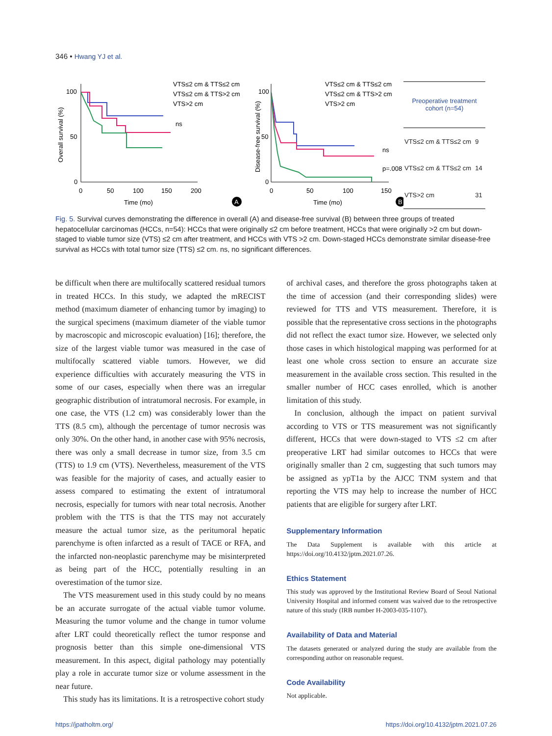346 • Hwang YJ et al.
Overall survival (%)
100
50
0
0
50
100
150
200
Time (mo)
VTS≤2 cm & TTS≤2 cm
VTS≤2 cm & TTS>2 cm
VTS>2 cm
ns
A
Disease-free survival (%)
100
50
0
0
50
100
150
Time (mo)
VTS≤2 cm & TTS≤2 cm
VTS≤2 cm & TTS>2 cm
VTS>2 cm
ns
p=.008
B
| Preoperative treatment cohort (n=54) | |
| --- | --- |
| VTS≤2 cm & TTS≤2 cm | 9 |
| VTS≤2 cm & TTS≤2 cm | 14 |
| VTS>2 cm | 31 |
Fig. 5. Survival curves demonstrating the difference in overall (A) and disease-free survival (B) between three groups of treated hepatocellular carcinomas (HCCs, n=54): HCCs that were originally ≤2 cm before treatment, HCCs that were originally >2 cm but down-staged to viable tumor size (VTS) ≤2 cm after treatment, and HCCs with VTS >2 cm. Down-staged HCCs demonstrate similar disease-free survival as HCCs with total tumor size (TTS) ≤2 cm. ns, no significant differences.
be difficult when there are multifocally scattered residual tumors in treated HCCs. In this study, we adapted the mRECIST method (maximum diameter of enhancing tumor by imaging) to the surgical specimens (maximum diameter of the viable tumor by macroscopic and microscopic evaluation) [16]; therefore, the size of the largest viable tumor was measured in the case of multifocally scattered viable tumors. However, we did experience difficulties with accurately measuring the VTS in some of our cases, especially when there was an irregular geographic distribution of intratumoral necrosis. For example, in one case, the VTS (1.2 cm) was considerably lower than the TTS (8.5 cm), although the percentage of tumor necrosis was only 30%. On the other hand, in another case with 95% necrosis, there was only a small decrease in tumor size, from 3.5 cm (TTS) to 1.9 cm (VTS). Nevertheless, measurement of the VTS was feasible for the majority of cases, and actually easier to assess compared to estimating the extent of intratumoral necrosis, especially for tumors with near total necrosis. Another problem with the TTS is that the TTS may not accurately measure the actual tumor size, as the peritumoral hepatic parenchyme is often infarcted as a result of TACE or RFA, and the infarcted non-neoplastic parenchyme may be misinterpreted as being part of the HCC, potentially resulting in an overestimation of the tumor size.
The VTS measurement used in this study could by no means be an accurate surrogate of the actual viable tumor volume. Measuring the tumor volume and the change in tumor volume after LRT could theoretically reflect the tumor response and prognosis better than this simple one-dimensional VTS measurement. In this aspect, digital pathology may potentially play a role in accurate tumor size or volume assessment in the near future.
This study has its limitations. It is a retrospective cohort study
of archival cases, and therefore the gross photographs taken at the time of accession (and their corresponding slides) were reviewed for TTS and VTS measurement. Therefore, it is possible that the representative cross sections in the photographs did not reflect the exact tumor size. However, we selected only those cases in which histological mapping was performed for at least one whole cross section to ensure an accurate size measurement in the available cross section. This resulted in the smaller number of HCC cases enrolled, which is another limitation of this study.
In conclusion, although the impact on patient survival according to VTS or TTS measurement was not significantly different, HCCs that were down-staged to VTS ≤2 cm after preoperative LRT had similar outcomes to HCCs that were originally smaller than 2 cm, suggesting that such tumors may be assigned as ypT1a by the AJCC TNM system and that reporting the VTS may help to increase the number of HCC patients that are eligible for surgery after LRT.
Supplementary Information
The Data Supplement is available with this article at https://doi.org/10.4132/jptm.2021.07.26.
Ethics Statement
This study was approved by the Institutional Review Board of Seoul National University Hospital and informed consent was waived due to the retrospective nature of this study (IRB number H-2003-035-1107).
Availability of Data and Material
The datasets generated or analyzed during the study are available from the corresponding author on reasonable request.
Code Availability
Not applicable.
https://jpatholtm.org/ https://doi.org/10.4132/jptm.2021.07.26